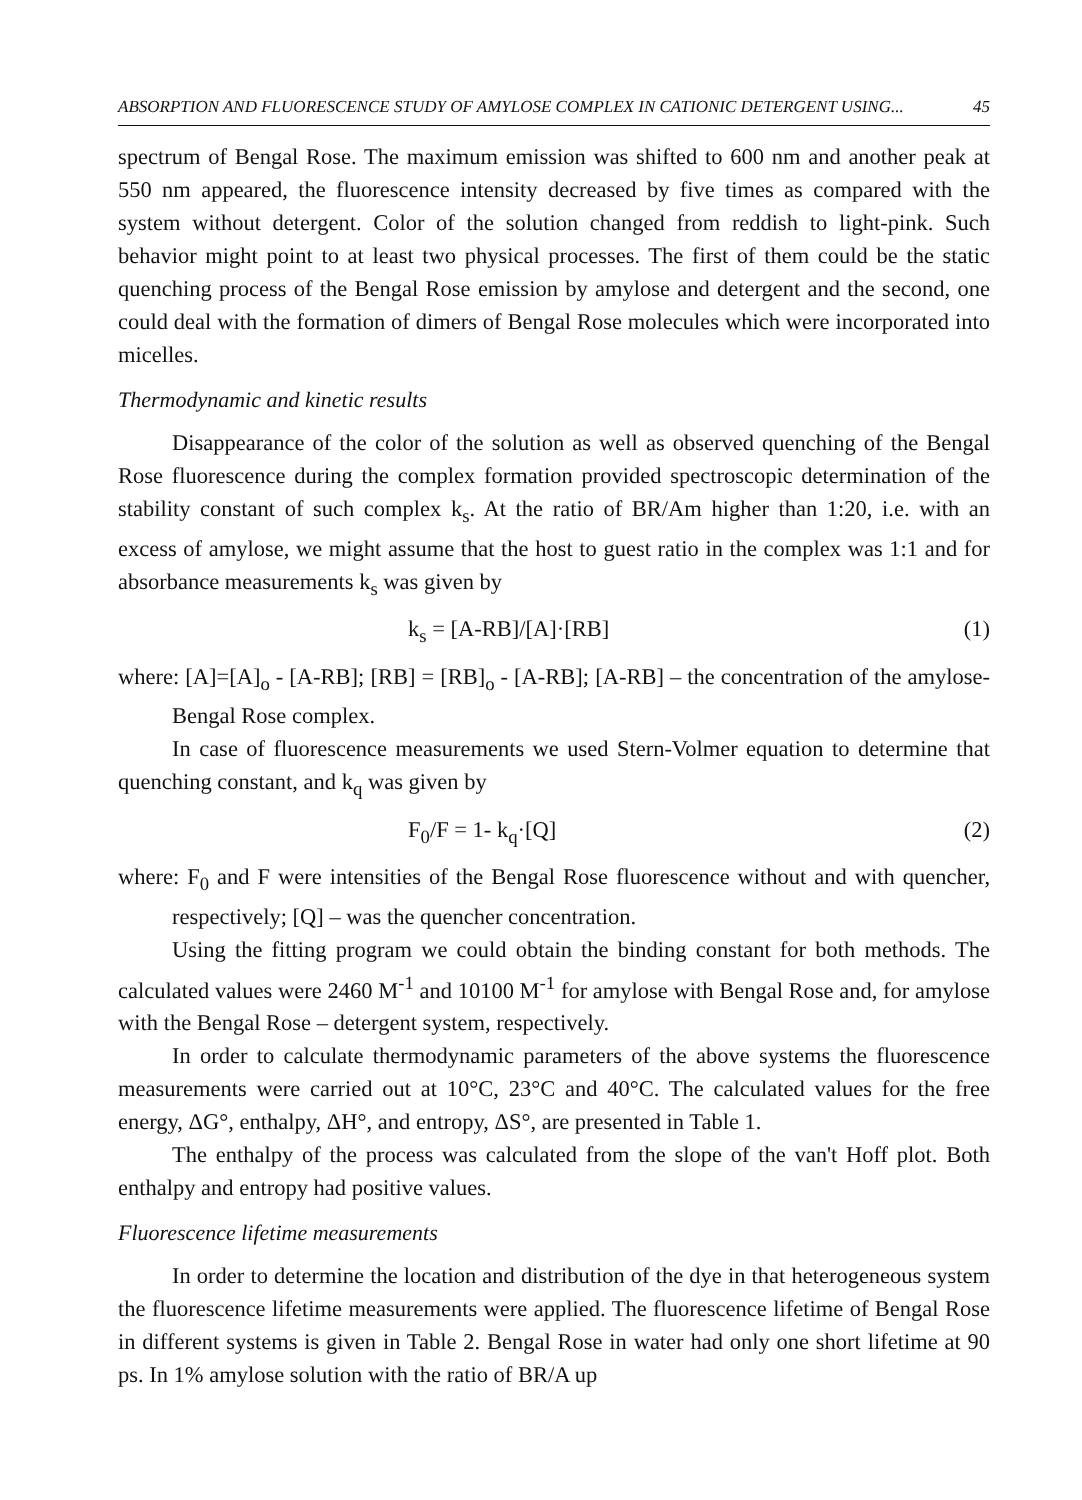ABSORPTION AND FLUORESCENCE STUDY OF AMYLOSE COMPLEX IN CATIONIC DETERGENT USING... 45
spectrum of Bengal Rose. The maximum emission was shifted to 600 nm and another peak at 550 nm appeared, the fluorescence intensity decreased by five times as compared with the system without detergent. Color of the solution changed from reddish to light-pink. Such behavior might point to at least two physical processes. The first of them could be the static quenching process of the Bengal Rose emission by amylose and detergent and the second, one could deal with the formation of dimers of Bengal Rose molecules which were incorporated into micelles.
Thermodynamic and kinetic results
Disappearance of the color of the solution as well as observed quenching of the Bengal Rose fluorescence during the complex formation provided spectroscopic determination of the stability constant of such complex k<sub>s</sub>. At the ratio of BR/Am higher than 1:20, i.e. with an excess of amylose, we might assume that the host to guest ratio in the complex was 1:1 and for absorbance measurements k<sub>s</sub> was given by
k<sub>s</sub> = [A-RB]/[A]·[RB] (1)
where: [A]=[A]<sub>o</sub> - [A-RB]; [RB] = [RB]<sub>o</sub> - [A-RB]; [A-RB] – the concentration of the amylose-Bengal Rose complex.
In case of fluorescence measurements we used Stern-Volmer equation to determine that quenching constant, and k<sub>q</sub> was given by
F<sub>0</sub>/F = 1- k<sub>q</sub>·[Q] (2)
where: F<sub>0</sub> and F were intensities of the Bengal Rose fluorescence without and with quencher, respectively; [Q] – was the quencher concentration.
Using the fitting program we could obtain the binding constant for both methods. The calculated values were 2460 M<sup>-1</sup> and 10100 M<sup>-1</sup> for amylose with Bengal Rose and, for amylose with the Bengal Rose – detergent system, respectively.
In order to calculate thermodynamic parameters of the above systems the fluorescence measurements were carried out at 10°C, 23°C and 40°C. The calculated values for the free energy, ΔG°, enthalpy, ΔH°, and entropy, ΔS°, are presented in Table 1.
The enthalpy of the process was calculated from the slope of the van't Hoff plot. Both enthalpy and entropy had positive values.
Fluorescence lifetime measurements
In order to determine the location and distribution of the dye in that heterogeneous system the fluorescence lifetime measurements were applied. The fluorescence lifetime of Bengal Rose in different systems is given in Table 2. Bengal Rose in water had only one short lifetime at 90 ps. In 1% amylose solution with the ratio of BR/A up